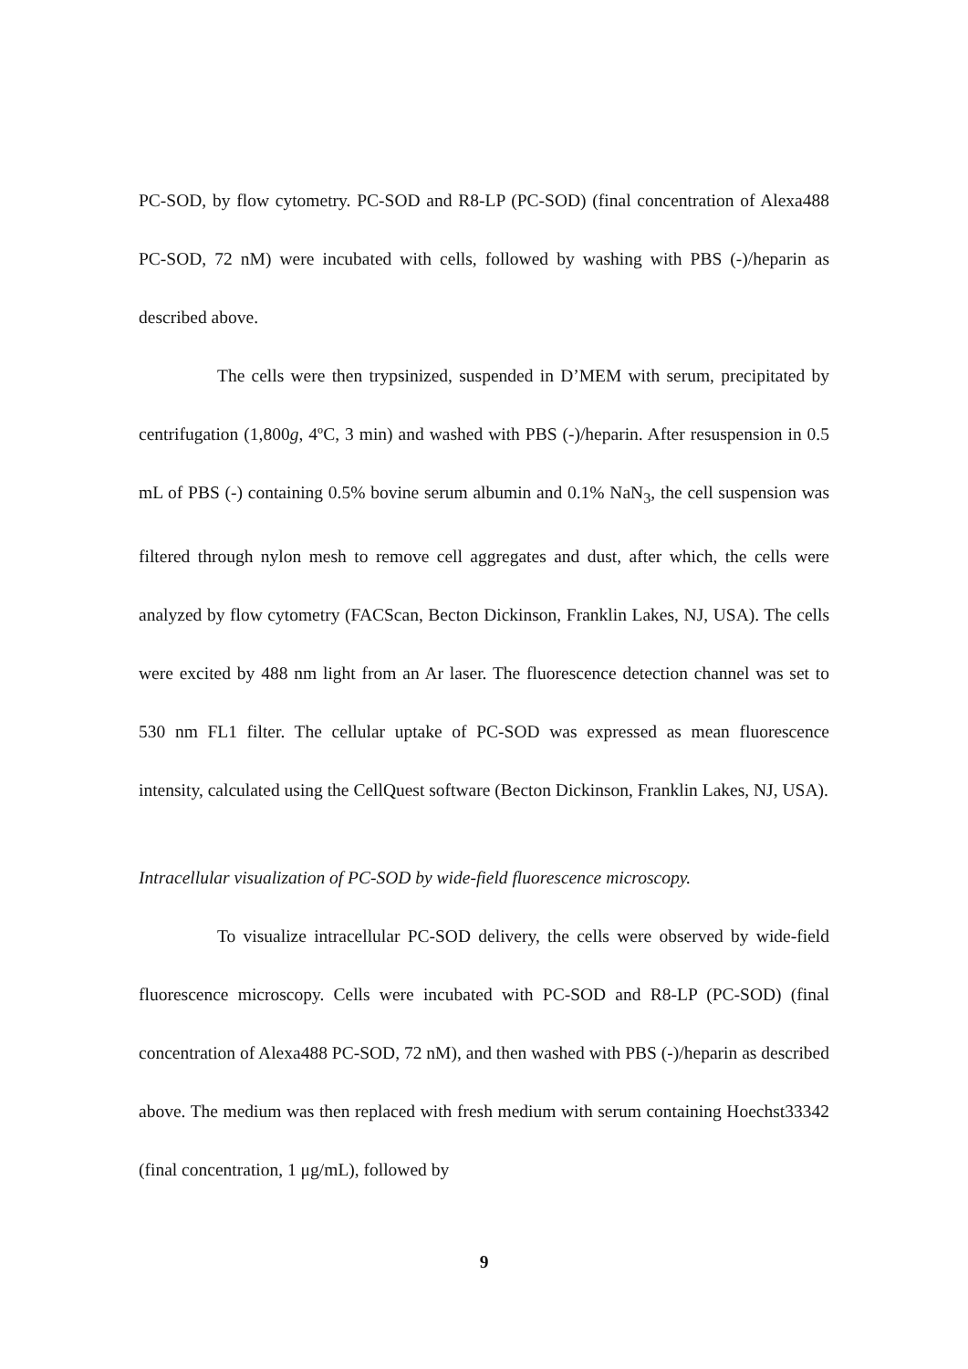PC-SOD, by flow cytometry. PC-SOD and R8-LP (PC-SOD) (final concentration of Alexa488 PC-SOD, 72 nM) were incubated with cells, followed by washing with PBS (-)/heparin as described above.
The cells were then trypsinized, suspended in D’MEM with serum, precipitated by centrifugation (1,800g, 4ºC, 3 min) and washed with PBS (-)/heparin. After resuspension in 0.5 mL of PBS (-) containing 0.5% bovine serum albumin and 0.1% NaN<sub>3</sub>, the cell suspension was filtered through nylon mesh to remove cell aggregates and dust, after which, the cells were analyzed by flow cytometry (FACScan, Becton Dickinson, Franklin Lakes, NJ, USA). The cells were excited by 488 nm light from an Ar laser. The fluorescence detection channel was set to 530 nm FL1 filter. The cellular uptake of PC-SOD was expressed as mean fluorescence intensity, calculated using the CellQuest software (Becton Dickinson, Franklin Lakes, NJ, USA).
Intracellular visualization of PC-SOD by wide-field fluorescence microscopy.
To visualize intracellular PC-SOD delivery, the cells were observed by wide-field fluorescence microscopy. Cells were incubated with PC-SOD and R8-LP (PC-SOD) (final concentration of Alexa488 PC-SOD, 72 nM), and then washed with PBS (-)/heparin as described above. The medium was then replaced with fresh medium with serum containing Hoechst33342 (final concentration, 1 μg/mL), followed by
9